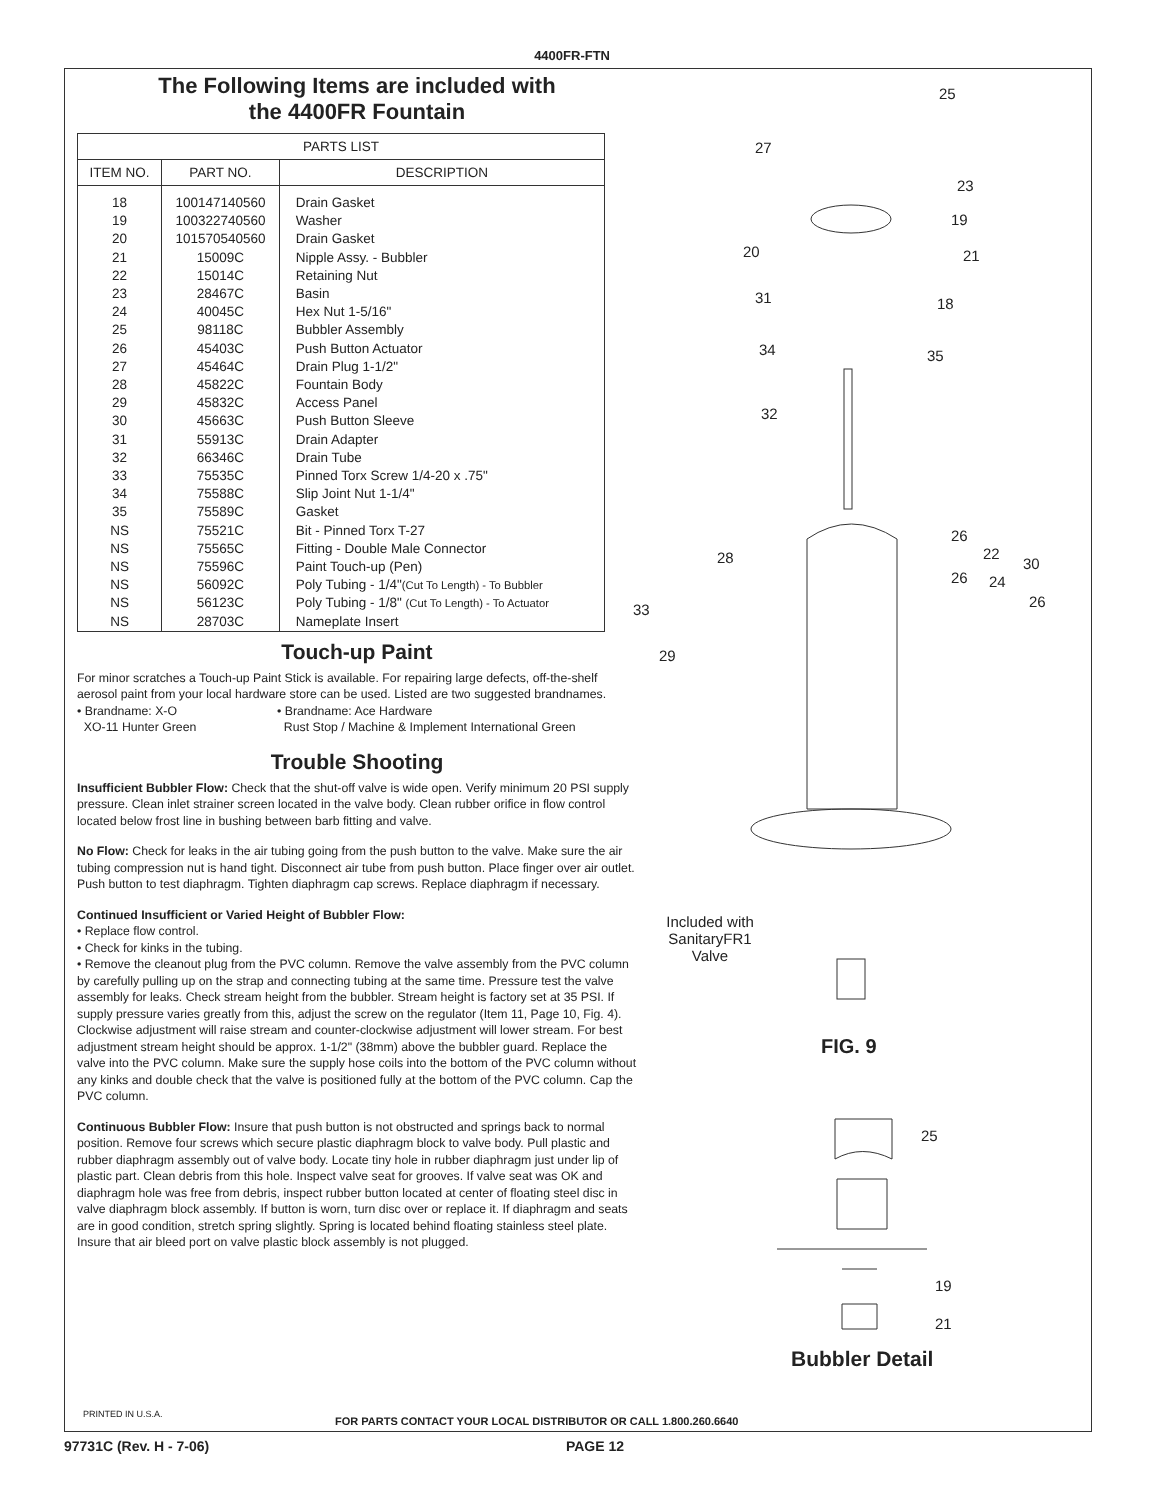4400FR-FTN
The Following Items are included with
the 4400FR Fountain
| PARTS LIST | | |
| --- | --- | --- |
| ITEM NO. | PART NO. | DESCRIPTION |
| 18 19 20 21 22 23 24 25 26 27 28 29 30 31 32 33 34 35 NS NS NS NS NS NS | 100147140560 100322740560 101570540560 15009C 15014C 28467C 40045C 98118C 45403C 45464C 45822C 45832C 45663C 55913C 66346C 75535C 75588C 75589C 75521C 75565C 75596C 56092C 56123C 28703C | Drain Gasket Washer Drain Gasket Nipple Assy. - Bubbler Retaining Nut Basin Hex Nut 1-5/16" Bubbler Assembly Push Button Actuator Drain Plug 1-1/2" Fountain Body Access Panel Push Button Sleeve Drain Adapter Drain Tube Pinned Torx Screw 1/4-20 x .75" Slip Joint Nut 1-1/4" Gasket Bit - Pinned Torx T-27 Fitting - Double Male Connector Paint Touch-up (Pen) Poly Tubing - 1/4" (Cut To Length) - To Bubbler Poly Tubing - 1/8" (Cut To Length) - To Actuator Nameplate Insert |
Touch-up Paint
For minor scratches a Touch-up Paint Stick is available. For repairing large defects, off-the-shelf aerosol paint from your local hardware store can be used. Listed are two suggested brandnames.
• Brandname: X-O
XO-11 Hunter Green • Brandname: Ace Hardware
Rust Stop / Machine & Implement International Green
Trouble Shooting
Insufficient Bubbler Flow: Check that the shut-off valve is wide open. Verify minimum 20 PSI supply pressure. Clean inlet strainer screen located in the valve body. Clean rubber orifice in flow control located below frost line in bushing between barb fitting and valve.
No Flow: Check for leaks in the air tubing going from the push button to the valve. Make sure the air tubing compression nut is hand tight. Disconnect air tube from push button. Place finger over air outlet. Push button to test diaphragm. Tighten diaphragm cap screws. Replace diaphragm if necessary.
Continued Insufficient or Varied Height of Bubbler Flow:
• Replace flow control.
• Check for kinks in the tubing.
• Remove the cleanout plug from the PVC column. Remove the valve assembly from the PVC column by carefully pulling up on the strap and connecting tubing at the same time. Pressure test the valve assembly for leaks. Check stream height from the bubbler. Stream height is factory set at 35 PSI. If supply pressure varies greatly from this, adjust the screw on the regulator (Item 11, Page 10, Fig. 4). Clockwise adjustment will raise stream and counter-clockwise adjustment will lower stream. For best adjustment stream height should be approx. 1-1/2" (38mm) above the bubbler guard. Replace the valve into the PVC column. Make sure the supply hose coils into the bottom of the PVC column without any kinks and double check that the valve is positioned fully at the bottom of the PVC column. Cap the PVC column.
Continuous Bubbler Flow: Insure that push button is not obstructed and springs back to normal position. Remove four screws which secure plastic diaphragm block to valve body. Pull plastic and rubber diaphragm assembly out of valve body. Locate tiny hole in rubber diaphragm just under lip of plastic part. Clean debris from this hole. Inspect valve seat for grooves. If valve seat was OK and diaphragm hole was free from debris, inspect rubber button located at center of floating steel disc in valve diaphragm block assembly. If button is worn, turn disc over or replace it. If diaphragm and seats are in good condition, stretch spring slightly. Spring is located behind floating stainless steel plate. Insure that air bleed port on valve plastic block assembly is not plugged.
25
27
23
19
20 21
31 18
34 35
32
26
28 22
30
26 24
26 33
29
Included with SanitaryFR1 Valve
FIG. 9
25
19
21
Bubbler Detail
PRINTED IN U.S.A.
FOR PARTS CONTACT YOUR LOCAL DISTRIBUTOR OR CALL 1.800.260.6640
97731C (Rev. H - 7-06) PAGE 12